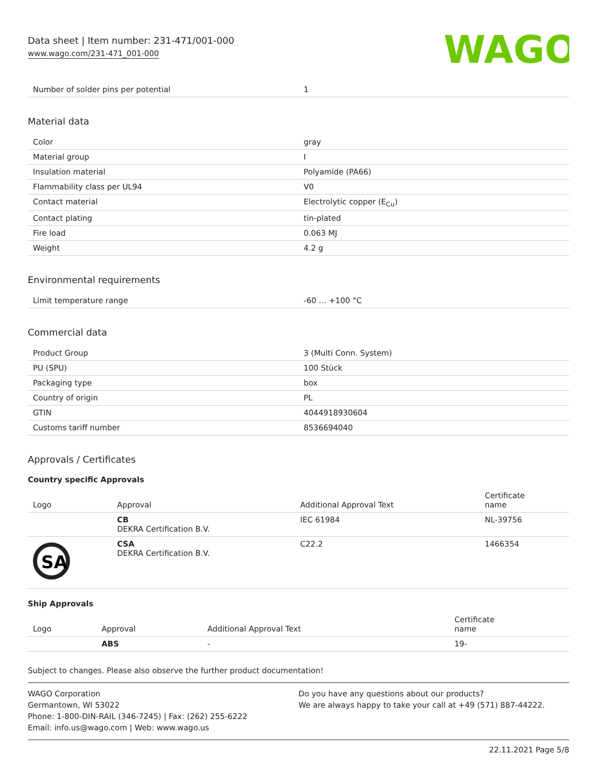WAGO
Data sheet | Item number: 231-471/001-000
www.wago.com/231-471_001-000
| Number of solder pins per potential | 1 |
Material data
| Color | gray |
| Material group | I |
| Insulation material | Polyamide (PA66) |
| Flammability class per UL94 | V0 |
| Contact material | Electrolytic copper (E<sub>Cu</sub>) |
| Contact plating | tin-plated |
| Fire load | 0.063 MJ |
| Weight | 4.2 g |
Environmental requirements
| Limit temperature range | -60 … +100 °C |
Commercial data
| Product Group | 3 (Multi Conn. System) |
| PU (SPU) | 100 Stück |
| Packaging type | box |
| Country of origin | PL |
| GTIN | 4044918930604 |
| Customs tariff number | 8536694040 |
Approvals / Certificates
Country specific Approvals
| Logo | Approval | Additional Approval Text | Certificate name |
| --- | --- | --- | --- |
| | CB DEKRA Certification B.V. | IEC 61984 | NL-39756 |
| SA | CSA DEKRA Certification B.V. | C22.2 | 1466354 |
Ship Approvals
| Logo | Approval | Additional Approval Text | Certificate name |
| --- | --- | --- | --- |
| | ABS | - | 19- |
Subject to changes. Please also observe the further product documentation!
WAGO Corporation
Germantown, WI 53022
Phone: 1-800-DIN-RAIL (346-7245) | Fax: (262) 255-6222
Email: info.us@wago.com | Web: www.wago.us
Do you have any questions about our products?
We are always happy to take your call at +49 (571) 887-44222.
22.11.2021 Page 5/8